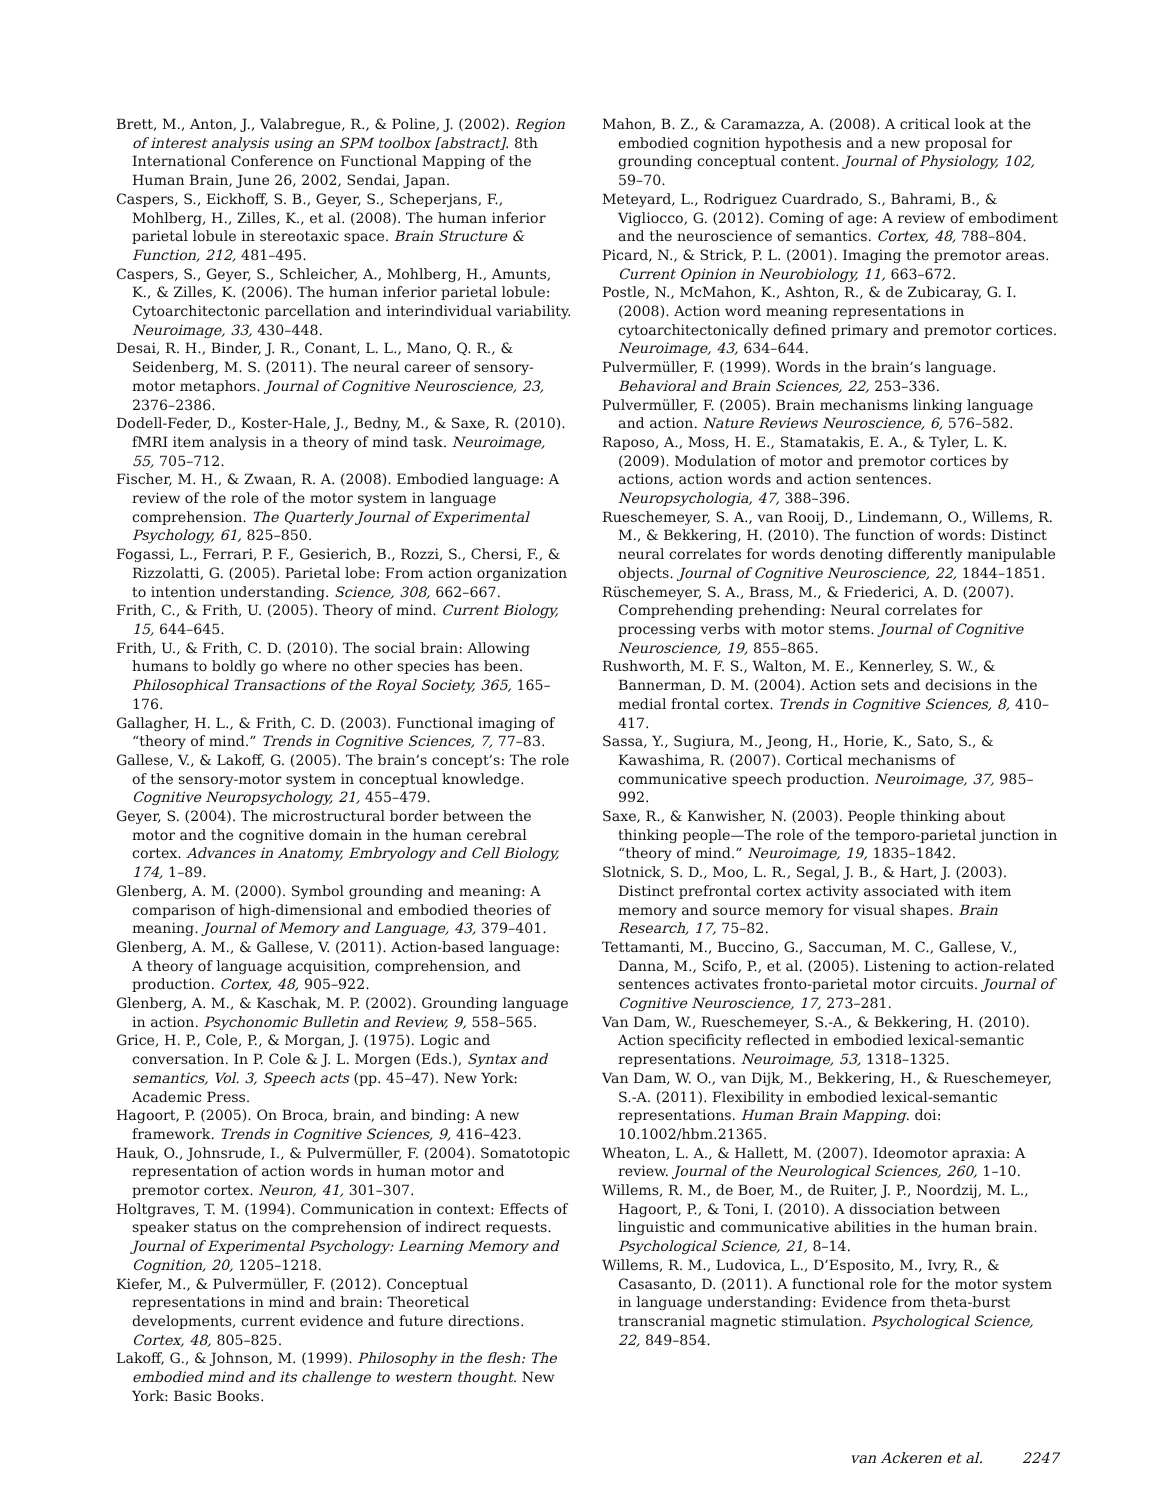Brett, M., Anton, J., Valabregue, R., & Poline, J. (2002). Region of interest analysis using an SPM toolbox [abstract]. 8th International Conference on Functional Mapping of the Human Brain, June 26, 2002, Sendai, Japan.
Caspers, S., Eickhoff, S. B., Geyer, S., Scheperjans, F., Mohlberg, H., Zilles, K., et al. (2008). The human inferior parietal lobule in stereotaxic space. Brain Structure & Function, 212, 481–495.
Caspers, S., Geyer, S., Schleicher, A., Mohlberg, H., Amunts, K., & Zilles, K. (2006). The human inferior parietal lobule: Cytoarchitectonic parcellation and interindividual variability. Neuroimage, 33, 430–448.
Desai, R. H., Binder, J. R., Conant, L. L., Mano, Q. R., & Seidenberg, M. S. (2011). The neural career of sensory-motor metaphors. Journal of Cognitive Neuroscience, 23, 2376–2386.
Dodell-Feder, D., Koster-Hale, J., Bedny, M., & Saxe, R. (2010). fMRI item analysis in a theory of mind task. Neuroimage, 55, 705–712.
Fischer, M. H., & Zwaan, R. A. (2008). Embodied language: A review of the role of the motor system in language comprehension. The Quarterly Journal of Experimental Psychology, 61, 825–850.
Fogassi, L., Ferrari, P. F., Gesierich, B., Rozzi, S., Chersi, F., & Rizzolatti, G. (2005). Parietal lobe: From action organization to intention understanding. Science, 308, 662–667.
Frith, C., & Frith, U. (2005). Theory of mind. Current Biology, 15, 644–645.
Frith, U., & Frith, C. D. (2010). The social brain: Allowing humans to boldly go where no other species has been. Philosophical Transactions of the Royal Society, 365, 165–176.
Gallagher, H. L., & Frith, C. D. (2003). Functional imaging of “theory of mind.” Trends in Cognitive Sciences, 7, 77–83.
Gallese, V., & Lakoff, G. (2005). The brain’s concept’s: The role of the sensory-motor system in conceptual knowledge. Cognitive Neuropsychology, 21, 455–479.
Geyer, S. (2004). The microstructural border between the motor and the cognitive domain in the human cerebral cortex. Advances in Anatomy, Embryology and Cell Biology, 174, 1–89.
Glenberg, A. M. (2000). Symbol grounding and meaning: A comparison of high-dimensional and embodied theories of meaning. Journal of Memory and Language, 43, 379–401.
Glenberg, A. M., & Gallese, V. (2011). Action-based language: A theory of language acquisition, comprehension, and production. Cortex, 48, 905–922.
Glenberg, A. M., & Kaschak, M. P. (2002). Grounding language in action. Psychonomic Bulletin and Review, 9, 558–565.
Grice, H. P., Cole, P., & Morgan, J. (1975). Logic and conversation. In P. Cole & J. L. Morgen (Eds.), Syntax and semantics, Vol. 3, Speech acts (pp. 45–47). New York: Academic Press.
Hagoort, P. (2005). On Broca, brain, and binding: A new framework. Trends in Cognitive Sciences, 9, 416–423.
Hauk, O., Johnsrude, I., & Pulvermüller, F. (2004). Somatotopic representation of action words in human motor and premotor cortex. Neuron, 41, 301–307.
Holtgraves, T. M. (1994). Communication in context: Effects of speaker status on the comprehension of indirect requests. Journal of Experimental Psychology: Learning Memory and Cognition, 20, 1205–1218.
Kiefer, M., & Pulvermüller, F. (2012). Conceptual representations in mind and brain: Theoretical developments, current evidence and future directions. Cortex, 48, 805–825.
Lakoff, G., & Johnson, M. (1999). Philosophy in the flesh: The embodied mind and its challenge to western thought. New York: Basic Books.
Mahon, B. Z., & Caramazza, A. (2008). A critical look at the embodied cognition hypothesis and a new proposal for grounding conceptual content. Journal of Physiology, 102, 59–70.
Meteyard, L., Rodriguez Cuardrado, S., Bahrami, B., & Vigliocco, G. (2012). Coming of age: A review of embodiment and the neuroscience of semantics. Cortex, 48, 788–804.
Picard, N., & Strick, P. L. (2001). Imaging the premotor areas. Current Opinion in Neurobiology, 11, 663–672.
Postle, N., McMahon, K., Ashton, R., & de Zubicaray, G. I. (2008). Action word meaning representations in cytoarchitectonically defined primary and premotor cortices. Neuroimage, 43, 634–644.
Pulvermüller, F. (1999). Words in the brain’s language. Behavioral and Brain Sciences, 22, 253–336.
Pulvermüller, F. (2005). Brain mechanisms linking language and action. Nature Reviews Neuroscience, 6, 576–582.
Raposo, A., Moss, H. E., Stamatakis, E. A., & Tyler, L. K. (2009). Modulation of motor and premotor cortices by actions, action words and action sentences. Neuropsychologia, 47, 388–396.
Rueschemeyer, S. A., van Rooij, D., Lindemann, O., Willems, R. M., & Bekkering, H. (2010). The function of words: Distinct neural correlates for words denoting differently manipulable objects. Journal of Cognitive Neuroscience, 22, 1844–1851.
Rüschemeyer, S. A., Brass, M., & Friederici, A. D. (2007). Comprehending prehending: Neural correlates for processing verbs with motor stems. Journal of Cognitive Neuroscience, 19, 855–865.
Rushworth, M. F. S., Walton, M. E., Kennerley, S. W., & Bannerman, D. M. (2004). Action sets and decisions in the medial frontal cortex. Trends in Cognitive Sciences, 8, 410–417.
Sassa, Y., Sugiura, M., Jeong, H., Horie, K., Sato, S., & Kawashima, R. (2007). Cortical mechanisms of communicative speech production. Neuroimage, 37, 985–992.
Saxe, R., & Kanwisher, N. (2003). People thinking about thinking people—The role of the temporo-parietal junction in “theory of mind.” Neuroimage, 19, 1835–1842.
Slotnick, S. D., Moo, L. R., Segal, J. B., & Hart, J. (2003). Distinct prefrontal cortex activity associated with item memory and source memory for visual shapes. Brain Research, 17, 75–82.
Tettamanti, M., Buccino, G., Saccuman, M. C., Gallese, V., Danna, M., Scifo, P., et al. (2005). Listening to action-related sentences activates fronto-parietal motor circuits. Journal of Cognitive Neuroscience, 17, 273–281.
Van Dam, W., Rueschemeyer, S.-A., & Bekkering, H. (2010). Action specificity reflected in embodied lexical-semantic representations. Neuroimage, 53, 1318–1325.
Van Dam, W. O., van Dijk, M., Bekkering, H., & Rueschemeyer, S.-A. (2011). Flexibility in embodied lexical-semantic representations. Human Brain Mapping. doi: 10.1002/hbm.21365.
Wheaton, L. A., & Hallett, M. (2007). Ideomotor apraxia: A review. Journal of the Neurological Sciences, 260, 1–10.
Willems, R. M., de Boer, M., de Ruiter, J. P., Noordzij, M. L., Hagoort, P., & Toni, I. (2010). A dissociation between linguistic and communicative abilities in the human brain. Psychological Science, 21, 8–14.
Willems, R. M., Ludovica, L., D’Esposito, M., Ivry, R., & Casasanto, D. (2011). A functional role for the motor system in language understanding: Evidence from theta-burst transcranial magnetic stimulation. Psychological Science, 22, 849–854.
van Ackeren et al. 2247